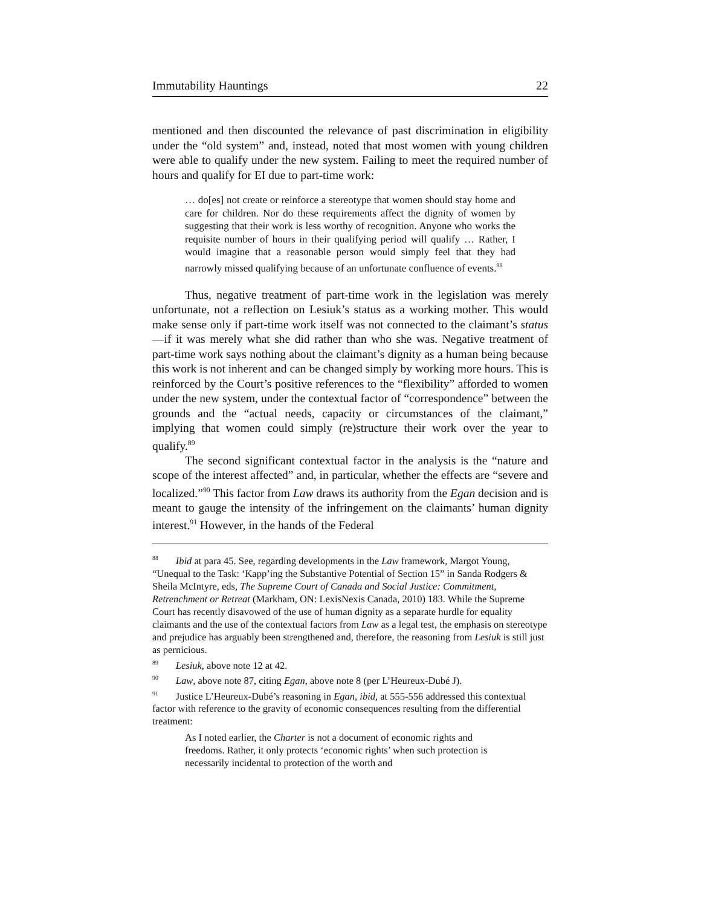Immutability Hauntings 22
mentioned and then discounted the relevance of past discrimination in eligibility under the “old system” and, instead, noted that most women with young children were able to qualify under the new system. Failing to meet the required number of hours and qualify for EI due to part-time work:
… do[es] not create or reinforce a stereotype that women should stay home and care for children. Nor do these requirements affect the dignity of women by suggesting that their work is less worthy of recognition. Anyone who works the requisite number of hours in their qualifying period will qualify … Rather, I would imagine that a reasonable person would simply feel that they had narrowly missed qualifying because of an unfortunate confluence of events.<sup>88</sup>
Thus, negative treatment of part-time work in the legislation was merely unfortunate, not a reflection on Lesiuk’s status as a working mother. This would make sense only if part-time work itself was not connected to the claimant’s status—if it was merely what she did rather than who she was. Negative treatment of part-time work says nothing about the claimant’s dignity as a human being because this work is not inherent and can be changed simply by working more hours. This is reinforced by the Court’s positive references to the “flexibility” afforded to women under the new system, under the contextual factor of “correspondence” between the grounds and the “actual needs, capacity or circumstances of the claimant,” implying that women could simply (re)structure their work over the year to qualify.<sup>89</sup>
The second significant contextual factor in the analysis is the “nature and scope of the interest affected” and, in particular, whether the effects are “severe and localized.”<sup>90</sup> This factor from Law draws its authority from the Egan decision and is meant to gauge the intensity of the infringement on the claimants’ human dignity interest.<sup>91</sup> However, in the hands of the Federal
<sup>88</sup> Ibid at para 45. See, regarding developments in the Law framework, Margot Young, “Unequal to the Task: ‘Kapp’ing the Substantive Potential of Section 15” in Sanda Rodgers & Sheila McIntyre, eds, The Supreme Court of Canada and Social Justice: Commitment, Retrenchment or Retreat (Markham, ON: LexisNexis Canada, 2010) 183. While the Supreme Court has recently disavowed of the use of human dignity as a separate hurdle for equality claimants and the use of the contextual factors from Law as a legal test, the emphasis on stereotype and prejudice has arguably been strengthened and, therefore, the reasoning from Lesiuk is still just as pernicious.
<sup>89</sup> Lesiuk, above note 12 at 42.
<sup>90</sup> Law, above note 87, citing Egan, above note 8 (per L’Heureux-Dubé J).
<sup>91</sup> Justice L’Heureux-Dubé’s reasoning in Egan, ibid, at 555-556 addressed this contextual factor with reference to the gravity of economic consequences resulting from the differential treatment:
As I noted earlier, the Charter is not a document of economic rights and freedoms. Rather, it only protects ‘economic rights’ when such protection is necessarily incidental to protection of the worth and